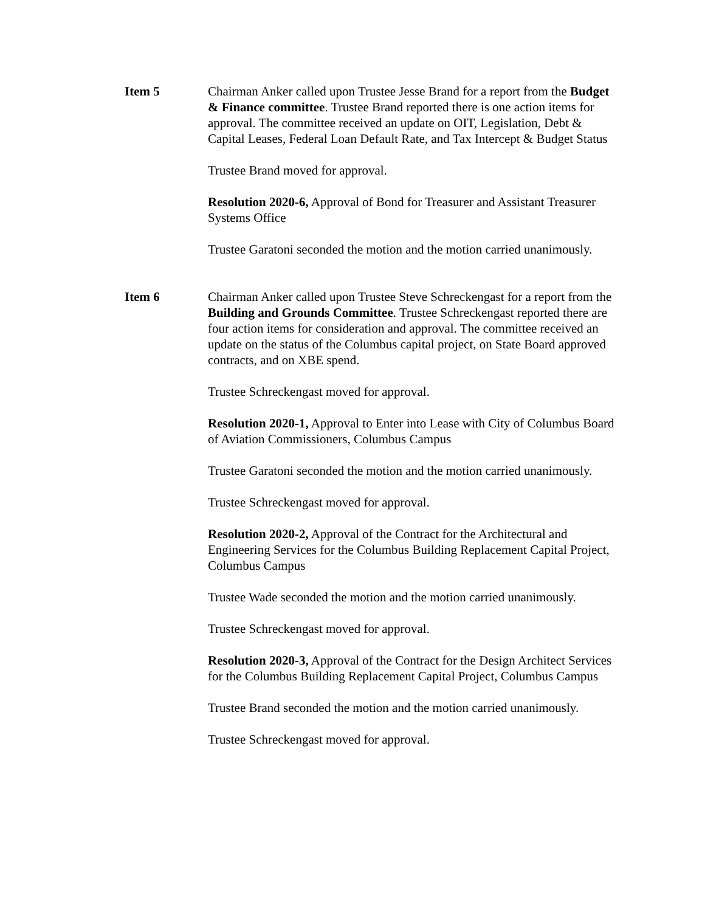Item 5 Chairman Anker called upon Trustee Jesse Brand for a report from the Budget & Finance committee. Trustee Brand reported there is one action items for approval. The committee received an update on OIT, Legislation, Debt & Capital Leases, Federal Loan Default Rate, and Tax Intercept & Budget Status
Trustee Brand moved for approval.
Resolution 2020-6, Approval of Bond for Treasurer and Assistant Treasurer Systems Office
Trustee Garatoni seconded the motion and the motion carried unanimously.
Item 6 Chairman Anker called upon Trustee Steve Schreckengast for a report from the Building and Grounds Committee. Trustee Schreckengast reported there are four action items for consideration and approval. The committee received an update on the status of the Columbus capital project, on State Board approved contracts, and on XBE spend.
Trustee Schreckengast moved for approval.
Resolution 2020-1, Approval to Enter into Lease with City of Columbus Board of Aviation Commissioners, Columbus Campus
Trustee Garatoni seconded the motion and the motion carried unanimously.
Trustee Schreckengast moved for approval.
Resolution 2020-2, Approval of the Contract for the Architectural and Engineering Services for the Columbus Building Replacement Capital Project, Columbus Campus
Trustee Wade seconded the motion and the motion carried unanimously.
Trustee Schreckengast moved for approval.
Resolution 2020-3, Approval of the Contract for the Design Architect Services for the Columbus Building Replacement Capital Project, Columbus Campus
Trustee Brand seconded the motion and the motion carried unanimously.
Trustee Schreckengast moved for approval.